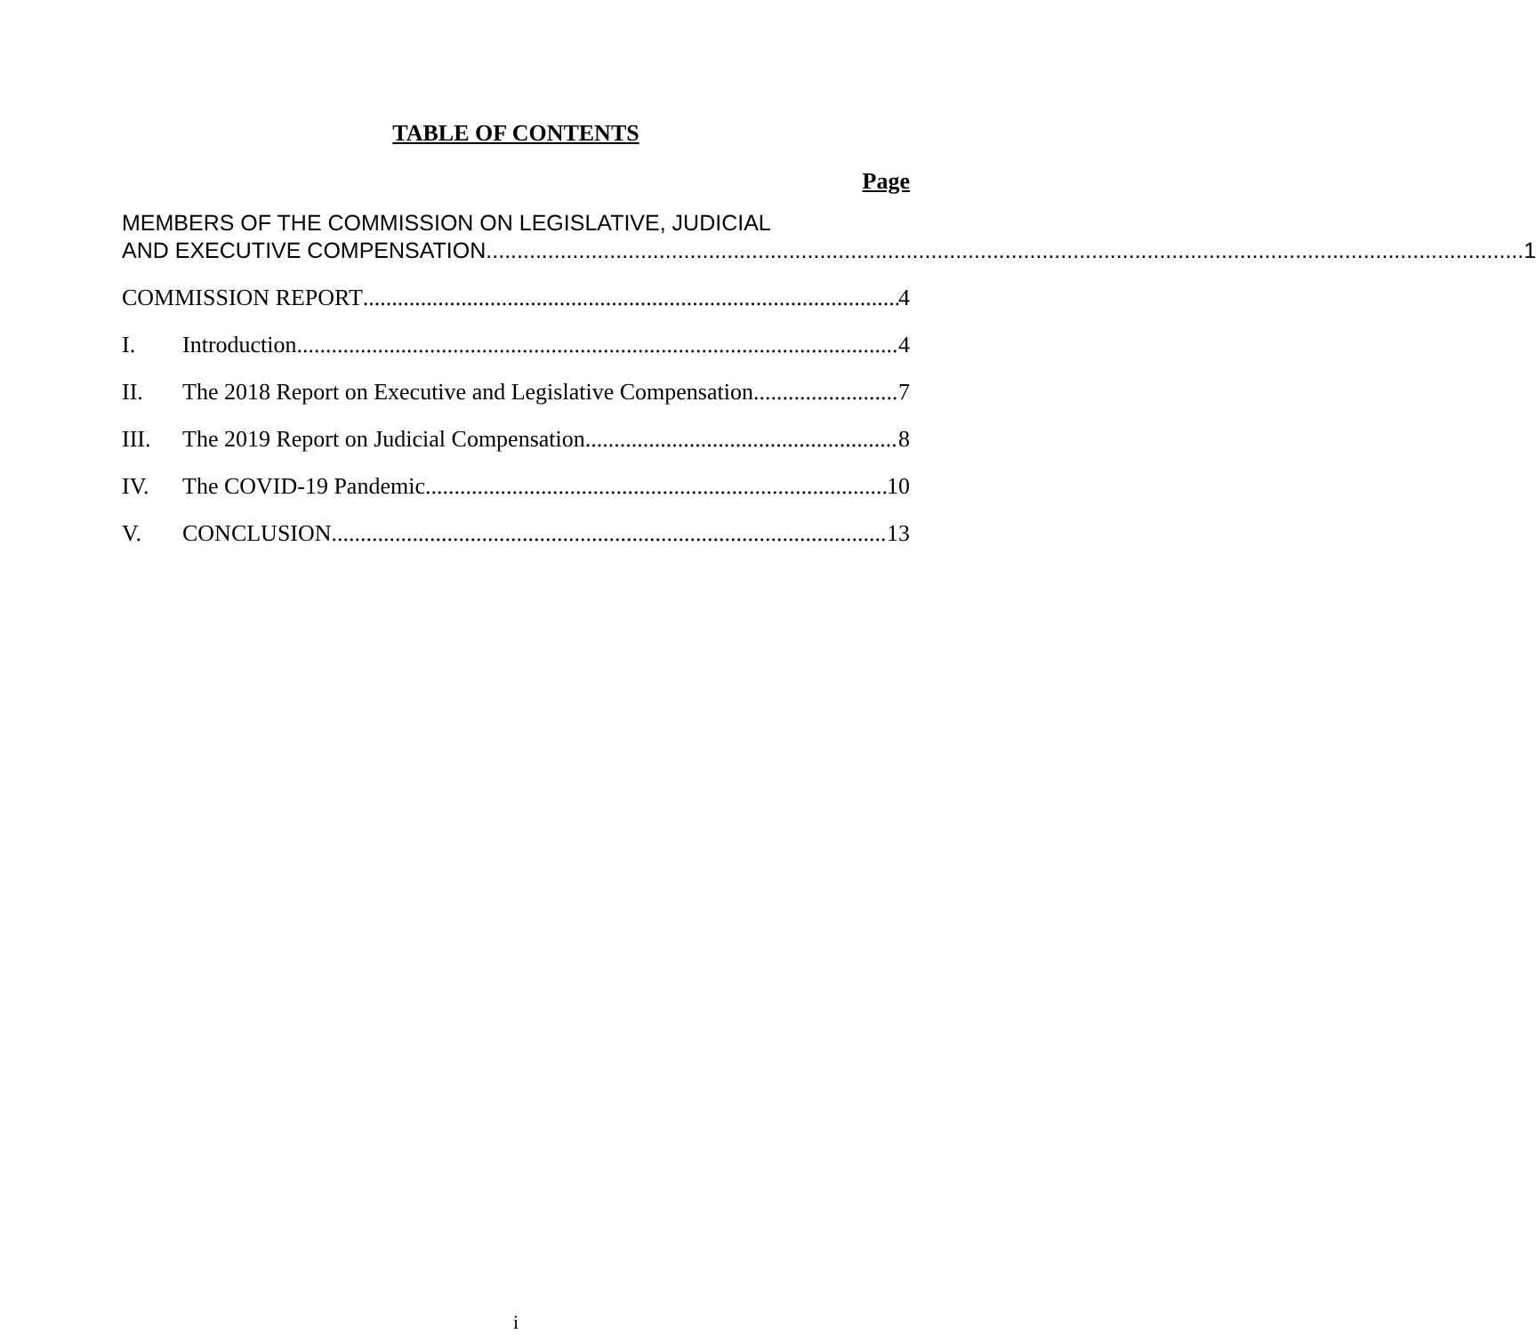TABLE OF CONTENTS
Page
MEMBERS OF THE COMMISSION ON LEGISLATIVE, JUDICIAL
AND EXECUTIVE COMPENSATION 1
COMMISSION REPORT 4
I. Introduction 4
II. The 2018 Report on Executive and Legislative Compensation 7
III. The 2019 Report on Judicial Compensation 8
IV. The COVID-19 Pandemic 10
V. CONCLUSION 13
i